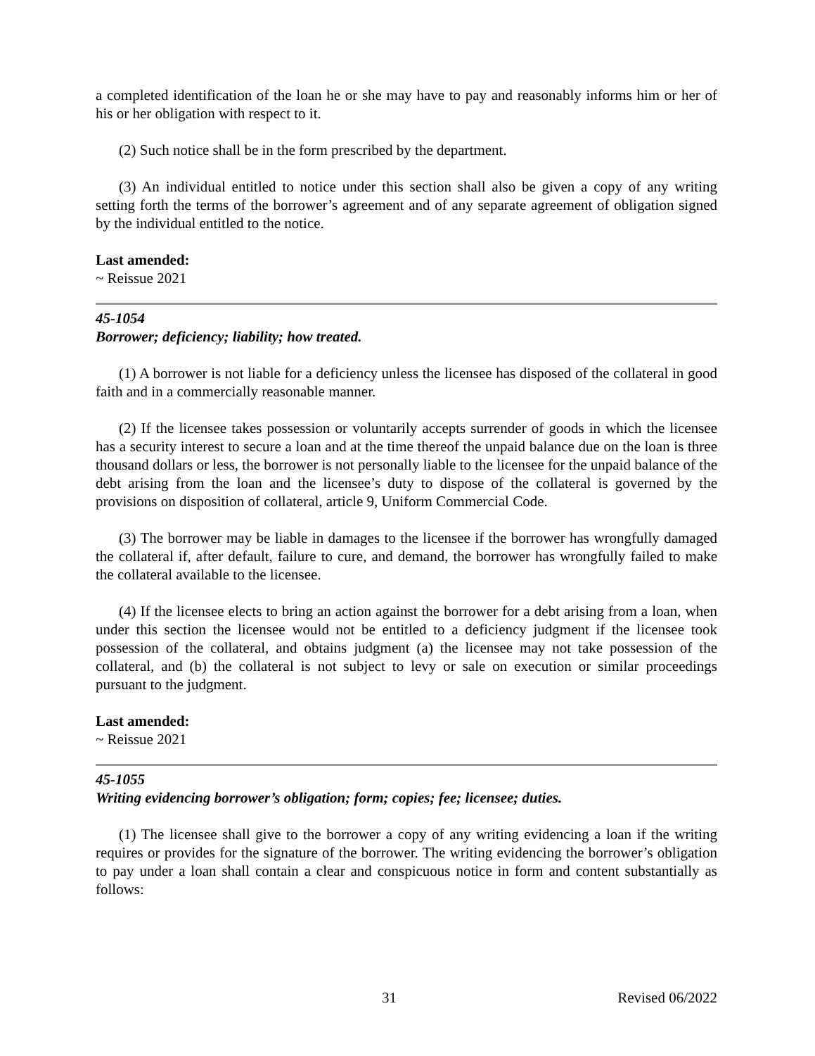a completed identification of the loan he or she may have to pay and reasonably informs him or her of his or her obligation with respect to it.
(2) Such notice shall be in the form prescribed by the department.
(3) An individual entitled to notice under this section shall also be given a copy of any writing setting forth the terms of the borrower’s agreement and of any separate agreement of obligation signed by the individual entitled to the notice.
Last amended:
~ Reissue 2021
45-1054
Borrower; deficiency; liability; how treated.
(1) A borrower is not liable for a deficiency unless the licensee has disposed of the collateral in good faith and in a commercially reasonable manner.
(2) If the licensee takes possession or voluntarily accepts surrender of goods in which the licensee has a security interest to secure a loan and at the time thereof the unpaid balance due on the loan is three thousand dollars or less, the borrower is not personally liable to the licensee for the unpaid balance of the debt arising from the loan and the licensee’s duty to dispose of the collateral is governed by the provisions on disposition of collateral, article 9, Uniform Commercial Code.
(3) The borrower may be liable in damages to the licensee if the borrower has wrongfully damaged the collateral if, after default, failure to cure, and demand, the borrower has wrongfully failed to make the collateral available to the licensee.
(4) If the licensee elects to bring an action against the borrower for a debt arising from a loan, when under this section the licensee would not be entitled to a deficiency judgment if the licensee took possession of the collateral, and obtains judgment (a) the licensee may not take possession of the collateral, and (b) the collateral is not subject to levy or sale on execution or similar proceedings pursuant to the judgment.
Last amended:
~ Reissue 2021
45-1055
Writing evidencing borrower’s obligation; form; copies; fee; licensee; duties.
(1) The licensee shall give to the borrower a copy of any writing evidencing a loan if the writing requires or provides for the signature of the borrower. The writing evidencing the borrower’s obligation to pay under a loan shall contain a clear and conspicuous notice in form and content substantially as follows:
31 Revised 06/2022